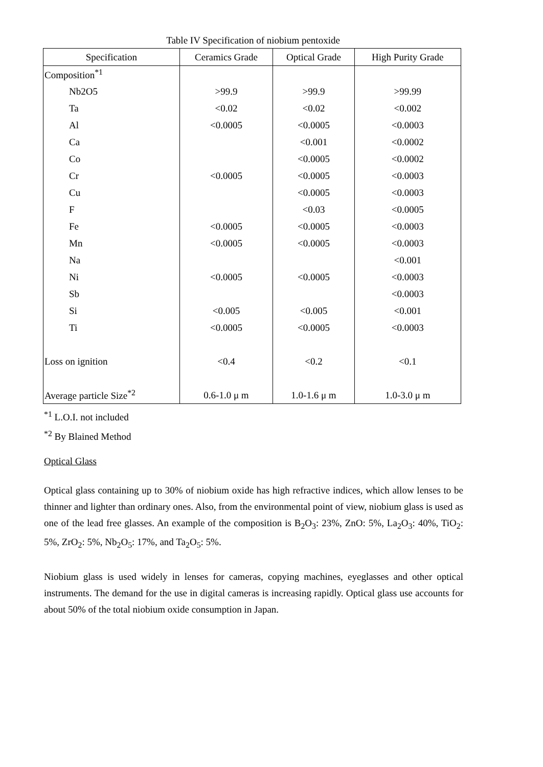Table IV Specification of niobium pentoxide
| Specification | Ceramics Grade | Optical Grade | High Purity Grade |
| --- | --- | --- | --- |
| Composition<sup>*1</sup> | | | |
| Nb2O5 | >99.9 | >99.9 | >99.99 |
| Ta | <0.02 | <0.02 | <0.002 |
| Al | <0.0005 | <0.0005 | <0.0003 |
| Ca | | <0.001 | <0.0002 |
| Co | | <0.0005 | <0.0002 |
| Cr | <0.0005 | <0.0005 | <0.0003 |
| Cu | | <0.0005 | <0.0003 |
| F | | <0.03 | <0.0005 |
| Fe | <0.0005 | <0.0005 | <0.0003 |
| Mn | <0.0005 | <0.0005 | <0.0003 |
| Na | | | <0.001 |
| Ni | <0.0005 | <0.0005 | <0.0003 |
| Sb | | | <0.0003 |
| Si | <0.005 | <0.005 | <0.001 |
| Ti | <0.0005 | <0.0005 | <0.0003 |
| Loss on ignition | <0.4 | <0.2 | <0.1 |
| Average particle Size<sup>*2</sup> | 0.6-1.0 μ m | 1.0-1.6 μ m | 1.0-3.0 μ m |
<sup>*1</sup> L.O.I. not included
<sup>*2</sup> By Blained Method
Optical Glass
Optical glass containing up to 30% of niobium oxide has high refractive indices, which allow lenses to be thinner and lighter than ordinary ones. Also, from the environmental point of view, niobium glass is used as one of the lead free glasses. An example of the composition is B<sub>2</sub>O<sub>3</sub>: 23%, ZnO: 5%, La<sub>2</sub>O<sub>3</sub>: 40%, TiO<sub>2</sub>: 5%, ZrO<sub>2</sub>: 5%, Nb<sub>2</sub>O<sub>5</sub>: 17%, and Ta<sub>2</sub>O<sub>5</sub>: 5%.
Niobium glass is used widely in lenses for cameras, copying machines, eyeglasses and other optical instruments. The demand for the use in digital cameras is increasing rapidly. Optical glass use accounts for about 50% of the total niobium oxide consumption in Japan.